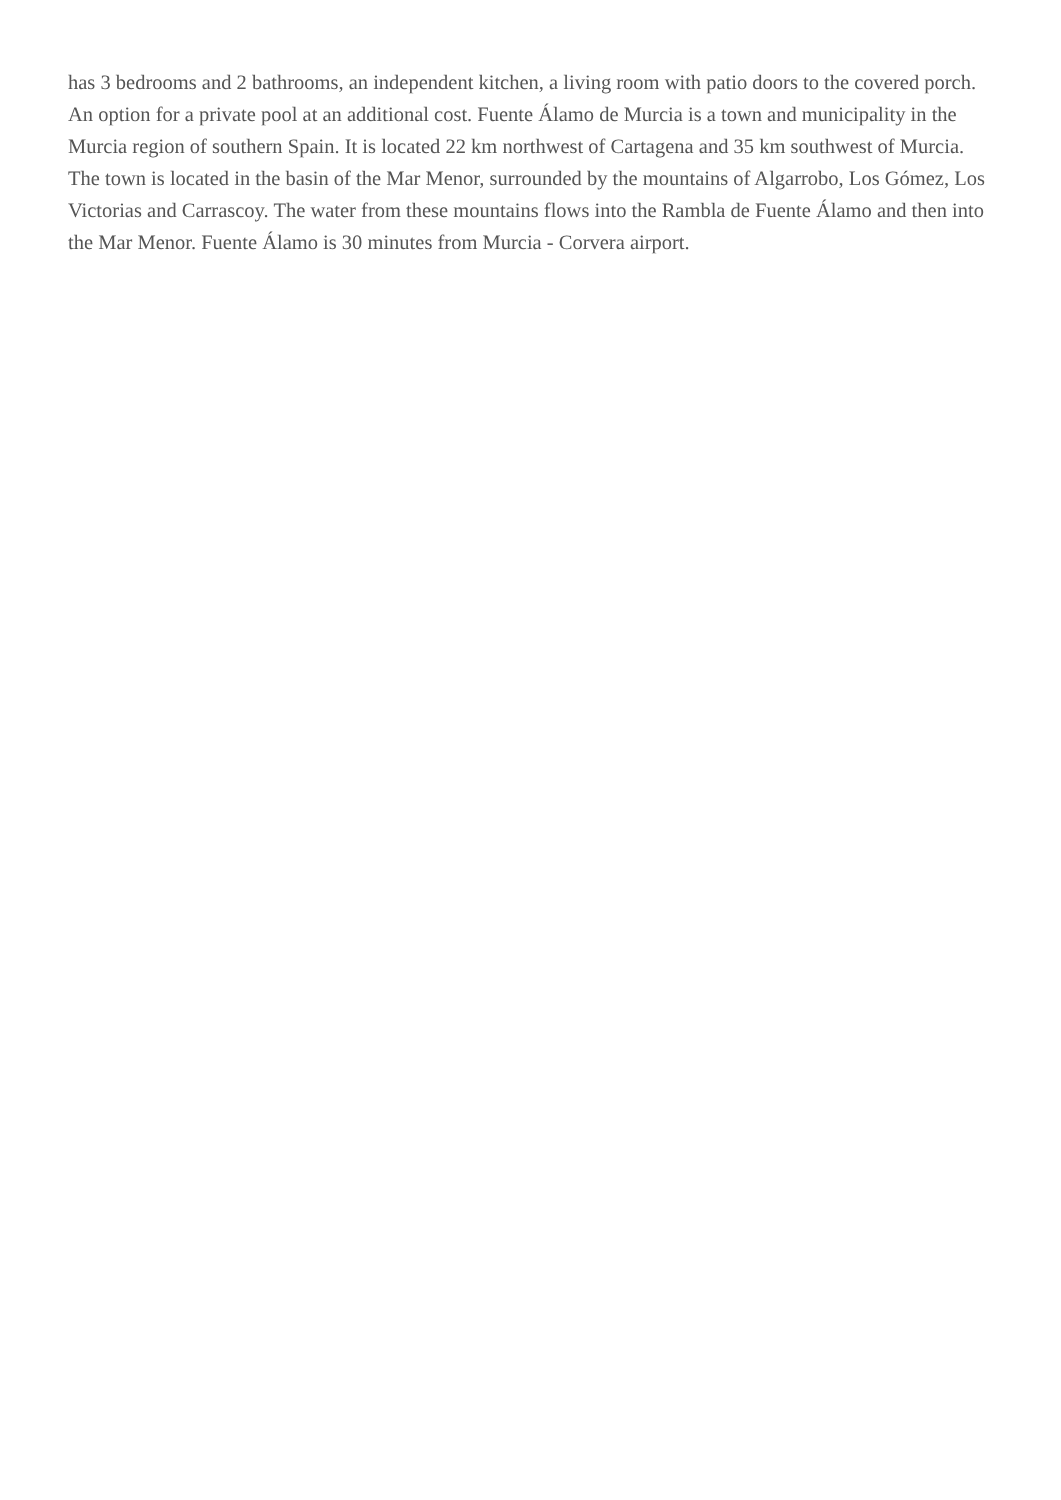has 3 bedrooms and 2 bathrooms, an independent kitchen, a living room with patio doors to the covered porch. An option for a private pool at an additional cost. Fuente Álamo de Murcia is a town and municipality in the Murcia region of southern Spain. It is located 22 km northwest of Cartagena and 35 km southwest of Murcia. The town is located in the basin of the Mar Menor, surrounded by the mountains of Algarrobo, Los Gómez, Los Victorias and Carrascoy. The water from these mountains flows into the Rambla de Fuente Álamo and then into the Mar Menor. Fuente Álamo is 30 minutes from Murcia - Corvera airport.